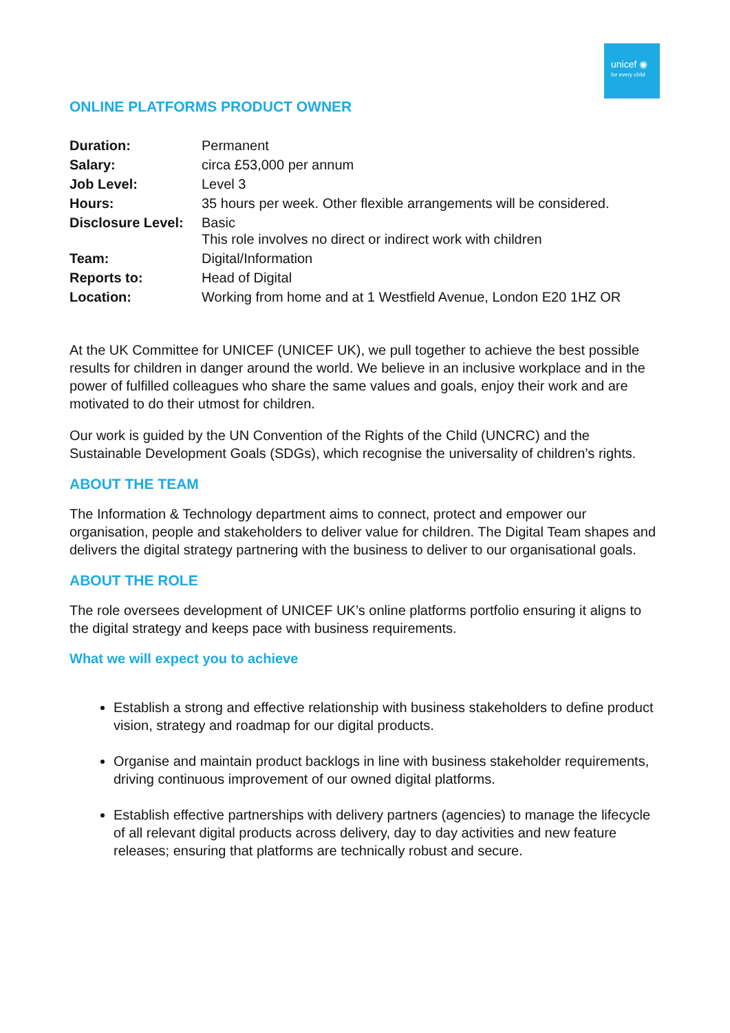unicef ◉
for every child
ONLINE PLATFORMS PRODUCT OWNER
| Duration: | Permanent |
| Salary: | circa £53,000 per annum |
| Job Level: | Level 3 |
| Hours: | 35 hours per week. Other flexible arrangements will be considered. |
| Disclosure Level: | Basic This role involves no direct or indirect work with children |
| Team: | Digital/Information |
| Reports to: | Head of Digital |
| Location: | Working from home and at 1 Westfield Avenue, London E20 1HZ OR |
At the UK Committee for UNICEF (UNICEF UK), we pull together to achieve the best possible results for children in danger around the world. We believe in an inclusive workplace and in the power of fulfilled colleagues who share the same values and goals, enjoy their work and are motivated to do their utmost for children.
Our work is guided by the UN Convention of the Rights of the Child (UNCRC) and the Sustainable Development Goals (SDGs), which recognise the universality of children’s rights.
ABOUT THE TEAM
The Information & Technology department aims to connect, protect and empower our organisation, people and stakeholders to deliver value for children. The Digital Team shapes and delivers the digital strategy partnering with the business to deliver to our organisational goals.
ABOUT THE ROLE
The role oversees development of UNICEF UK’s online platforms portfolio ensuring it aligns to the digital strategy and keeps pace with business requirements.
What we will expect you to achieve
Establish a strong and effective relationship with business stakeholders to define product vision, strategy and roadmap for our digital products.
Organise and maintain product backlogs in line with business stakeholder requirements, driving continuous improvement of our owned digital platforms.
Establish effective partnerships with delivery partners (agencies) to manage the lifecycle of all relevant digital products across delivery, day to day activities and new feature releases; ensuring that platforms are technically robust and secure.